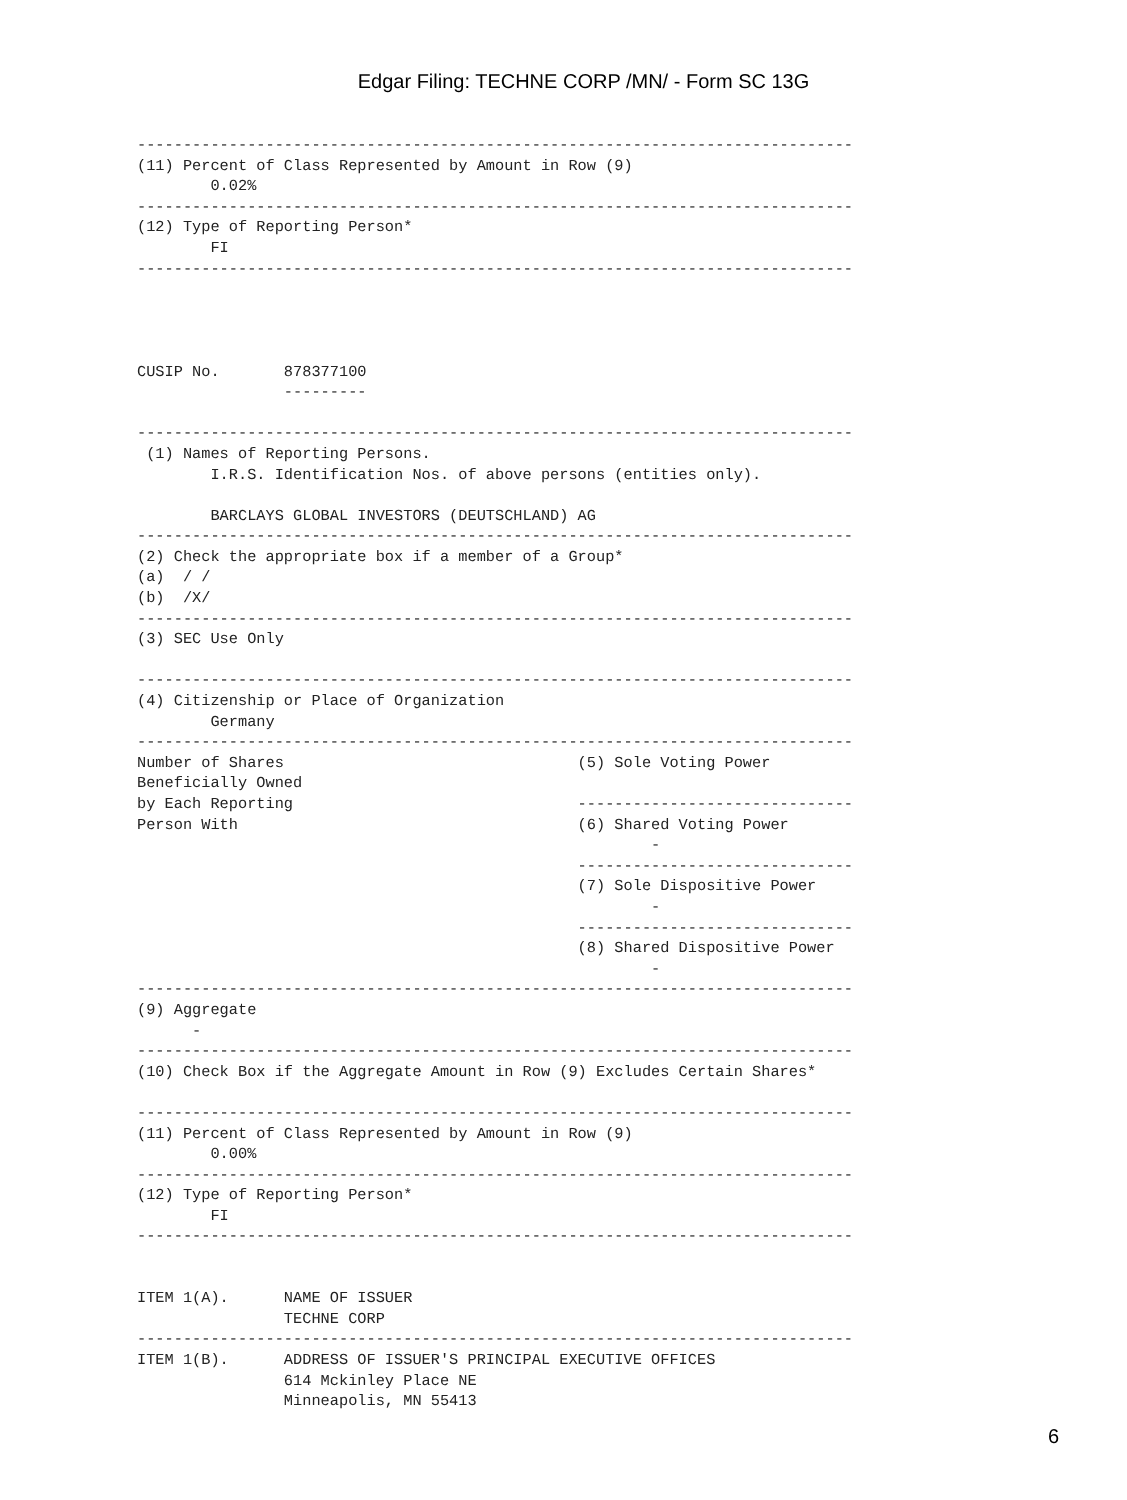Edgar Filing: TECHNE CORP /MN/ - Form SC 13G
------------------------------------------------------------------------------
(11) Percent of Class Represented by Amount in Row (9)
        0.02%
------------------------------------------------------------------------------
(12) Type of Reporting Person*
        FI
------------------------------------------------------------------------------




CUSIP No.       878377100
                ---------

------------------------------------------------------------------------------
 (1) Names of Reporting Persons.
        I.R.S. Identification Nos. of above persons (entities only).

        BARCLAYS GLOBAL INVESTORS (DEUTSCHLAND) AG
------------------------------------------------------------------------------
(2) Check the appropriate box if a member of a Group*
(a)  / /
(b)  /X/
------------------------------------------------------------------------------
(3) SEC Use Only

------------------------------------------------------------------------------
(4) Citizenship or Place of Organization
        Germany
------------------------------------------------------------------------------
Number of Shares                                (5) Sole Voting Power
Beneficially Owned
by Each Reporting                               ------------------------------
Person With                                     (6) Shared Voting Power
                                                        -
                                                ------------------------------
                                                (7) Sole Dispositive Power
                                                        -
                                                ------------------------------
                                                (8) Shared Dispositive Power
                                                        -
------------------------------------------------------------------------------
(9) Aggregate
      -
------------------------------------------------------------------------------
(10) Check Box if the Aggregate Amount in Row (9) Excludes Certain Shares*

------------------------------------------------------------------------------
(11) Percent of Class Represented by Amount in Row (9)
        0.00%
------------------------------------------------------------------------------
(12) Type of Reporting Person*
        FI
------------------------------------------------------------------------------


ITEM 1(A).      NAME OF ISSUER
                TECHNE CORP
------------------------------------------------------------------------------
ITEM 1(B).      ADDRESS OF ISSUER'S PRINCIPAL EXECUTIVE OFFICES
                614 Mckinley Place NE
                Minneapolis, MN 55413
6